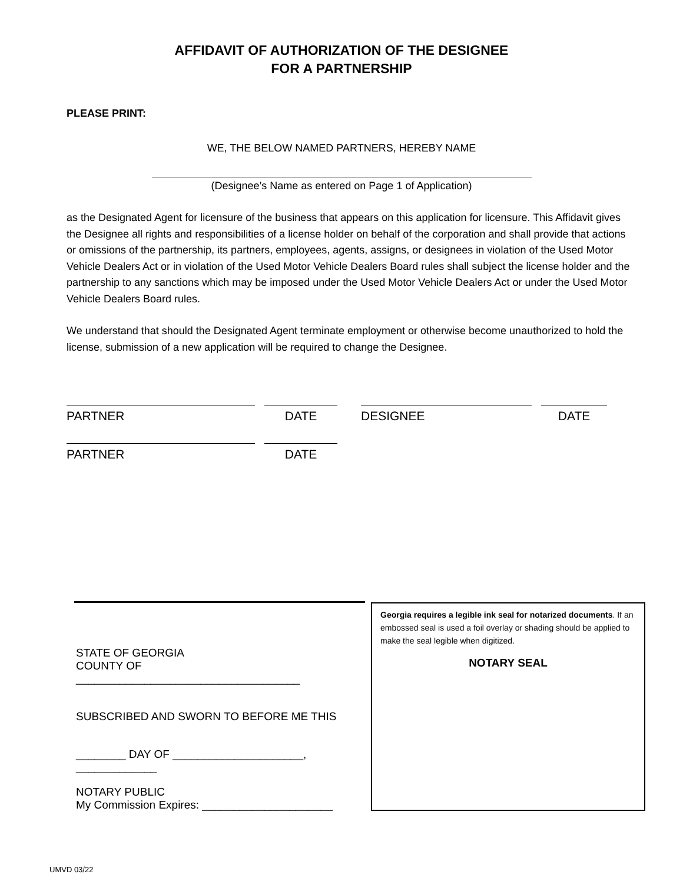AFFIDAVIT OF AUTHORIZATION OF THE DESIGNEE
FOR A PARTNERSHIP
PLEASE PRINT:
WE, THE BELOW NAMED PARTNERS, HEREBY NAME
(Designee’s Name as entered on Page 1 of Application)
as the Designated Agent for licensure of the business that appears on this application for licensure. This Affidavit gives the Designee all rights and responsibilities of a license holder on behalf of the corporation and shall provide that actions or omissions of the partnership, its partners, employees, agents, assigns, or designees in violation of the Used Motor Vehicle Dealers Act or in violation of the Used Motor Vehicle Dealers Board rules shall subject the license holder and the partnership to any sanctions which may be imposed under the Used Motor Vehicle Dealers Act or under the Used Motor Vehicle Dealers Board rules.
We understand that should the Designated Agent terminate employment or otherwise become unauthorized to hold the license, submission of a new application will be required to change the Designee.
PARTNER DATE DESIGNEE DATE
PARTNER DATE
STATE OF GEORGIA
COUNTY OF ____________________________________
SUBSCRIBED AND SWORN TO BEFORE ME THIS
________ DAY OF _____________________, _____________
NOTARY PUBLIC
My Commission Expires: _____________________
Georgia requires a legible ink seal for notarized documents. If an embossed seal is used a foil overlay or shading should be applied to make the seal legible when digitized.
NOTARY SEAL
UMVD 03/22